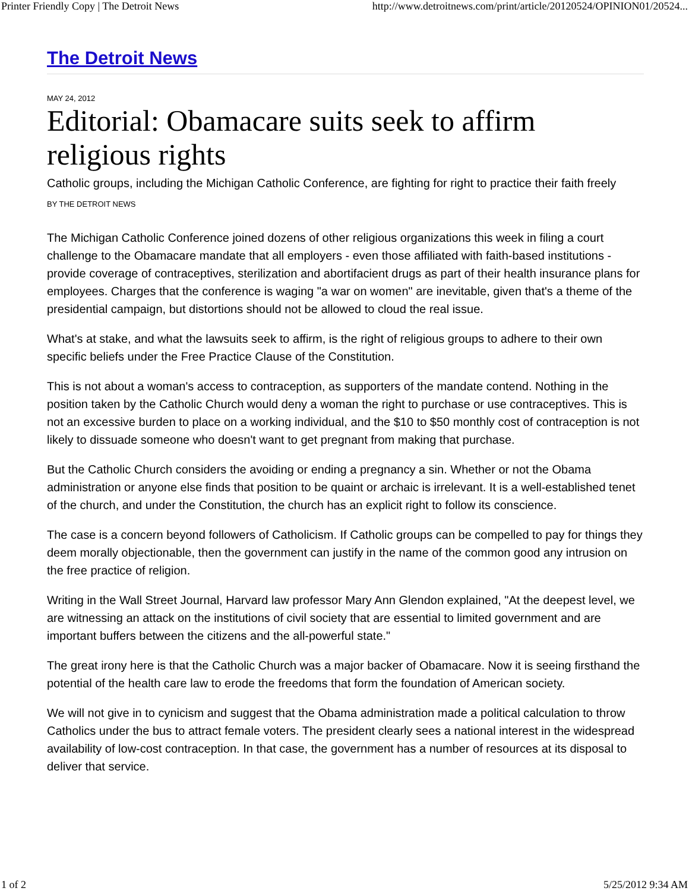Printer Friendly Copy | The Detroit News http://www.detroitnews.com/print/article/20120524/OPINION01/20524...
The Detroit News
MAY 24, 2012
Editorial: Obamacare suits seek to affirm religious rights
Catholic groups, including the Michigan Catholic Conference, are fighting for right to practice their faith freely
BY THE DETROIT NEWS
The Michigan Catholic Conference joined dozens of other religious organizations this week in filing a court challenge to the Obamacare mandate that all employers - even those affiliated with faith-based institutions - provide coverage of contraceptives, sterilization and abortifacient drugs as part of their health insurance plans for employees. Charges that the conference is waging "a war on women" are inevitable, given that's a theme of the presidential campaign, but distortions should not be allowed to cloud the real issue.
What's at stake, and what the lawsuits seek to affirm, is the right of religious groups to adhere to their own specific beliefs under the Free Practice Clause of the Constitution.
This is not about a woman's access to contraception, as supporters of the mandate contend. Nothing in the position taken by the Catholic Church would deny a woman the right to purchase or use contraceptives. This is not an excessive burden to place on a working individual, and the $10 to $50 monthly cost of contraception is not likely to dissuade someone who doesn't want to get pregnant from making that purchase.
But the Catholic Church considers the avoiding or ending a pregnancy a sin. Whether or not the Obama administration or anyone else finds that position to be quaint or archaic is irrelevant. It is a well-established tenet of the church, and under the Constitution, the church has an explicit right to follow its conscience.
The case is a concern beyond followers of Catholicism. If Catholic groups can be compelled to pay for things they deem morally objectionable, then the government can justify in the name of the common good any intrusion on the free practice of religion.
Writing in the Wall Street Journal, Harvard law professor Mary Ann Glendon explained, "At the deepest level, we are witnessing an attack on the institutions of civil society that are essential to limited government and are important buffers between the citizens and the all-powerful state."
The great irony here is that the Catholic Church was a major backer of Obamacare. Now it is seeing firsthand the potential of the health care law to erode the freedoms that form the foundation of American society.
We will not give in to cynicism and suggest that the Obama administration made a political calculation to throw Catholics under the bus to attract female voters. The president clearly sees a national interest in the widespread availability of low-cost contraception. In that case, the government has a number of resources at its disposal to deliver that service.
1 of 2 5/25/2012 9:34 AM